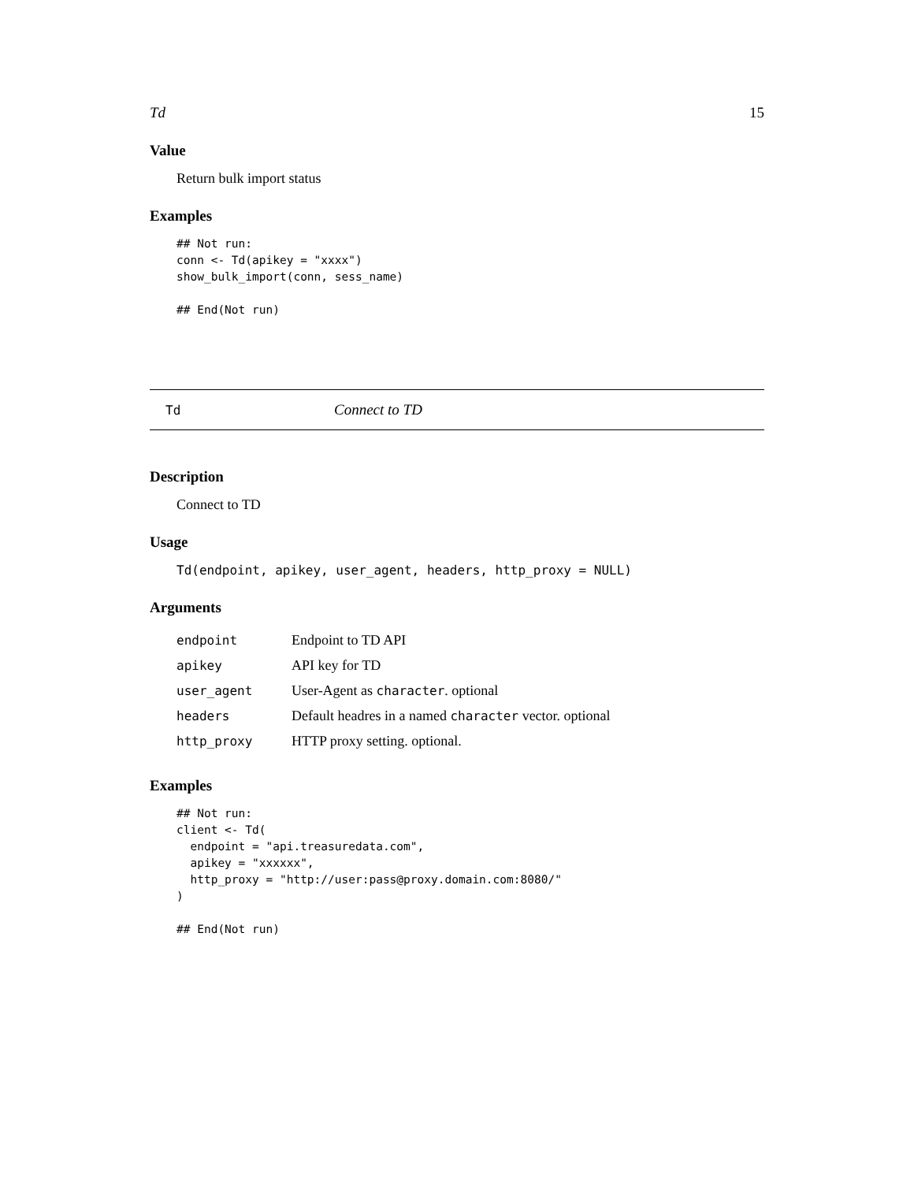Td 15
Value
Return bulk import status
Examples
## Not run:
conn <- Td(apikey = "xxxx")
show_bulk_import(conn, sess_name)

## End(Not run)
Td Connect to TD
Description
Connect to TD
Usage
Td(endpoint, apikey, user_agent, headers, http_proxy = NULL)
Arguments
| endpoint | Endpoint to TD API |
| apikey | API key for TD |
| user_agent | User-Agent as character . optional |
| headers | Default headres in a named character vector. optional |
| http_proxy | HTTP proxy setting. optional. |
Examples
## Not run:
client <- Td(
  endpoint = "api.treasuredata.com",
  apikey = "xxxxxx",
  http_proxy = "http://user:pass@proxy.domain.com:8080/"
)

## End(Not run)